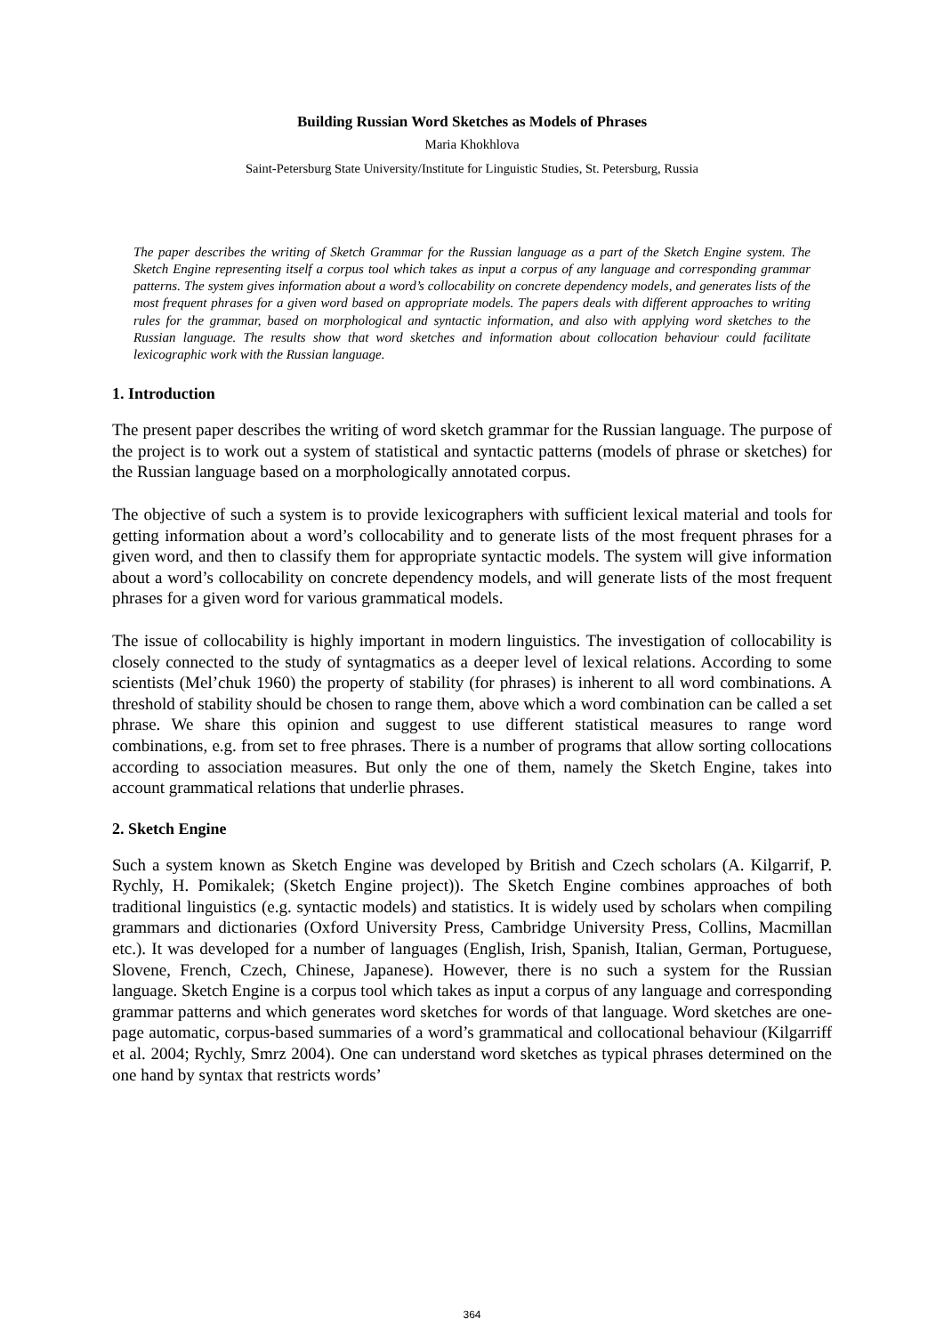Building Russian Word Sketches as Models of Phrases
Maria Khokhlova
Saint-Petersburg State University/Institute for Linguistic Studies, St. Petersburg, Russia
The paper describes the writing of Sketch Grammar for the Russian language as a part of the Sketch Engine system. The Sketch Engine representing itself a corpus tool which takes as input a corpus of any language and corresponding grammar patterns. The system gives information about a word’s collocability on concrete dependency models, and generates lists of the most frequent phrases for a given word based on appropriate models. The papers deals with different approaches to writing rules for the grammar, based on morphological and syntactic information, and also with applying word sketches to the Russian language. The results show that word sketches and information about collocation behaviour could facilitate lexicographic work with the Russian language.
1. Introduction
The present paper describes the writing of word sketch grammar for the Russian language. The purpose of the project is to work out a system of statistical and syntactic patterns (models of phrase or sketches) for the Russian language based on a morphologically annotated corpus.
The objective of such a system is to provide lexicographers with sufficient lexical material and tools for getting information about a word’s collocability and to generate lists of the most frequent phrases for a given word, and then to classify them for appropriate syntactic models. The system will give information about a word’s collocability on concrete dependency models, and will generate lists of the most frequent phrases for a given word for various grammatical models.
The issue of collocability is highly important in modern linguistics. The investigation of collocability is closely connected to the study of syntagmatics as a deeper level of lexical relations. According to some scientists (Mel’chuk 1960) the property of stability (for phrases) is inherent to all word combinations. A threshold of stability should be chosen to range them, above which a word combination can be called a set phrase. We share this opinion and suggest to use different statistical measures to range word combinations, e.g. from set to free phrases. There is a number of programs that allow sorting collocations according to association measures. But only the one of them, namely the Sketch Engine, takes into account grammatical relations that underlie phrases.
2. Sketch Engine
Such a system known as Sketch Engine was developed by British and Czech scholars (A. Kilgarrif, P. Rychly, H. Pomikalek; (Sketch Engine project)). The Sketch Engine combines approaches of both traditional linguistics (e.g. syntactic models) and statistics. It is widely used by scholars when compiling grammars and dictionaries (Oxford University Press, Cambridge University Press, Collins, Macmillan etc.). It was developed for a number of languages (English, Irish, Spanish, Italian, German, Portuguese, Slovene, French, Czech, Chinese, Japanese). However, there is no such a system for the Russian language. Sketch Engine is a corpus tool which takes as input a corpus of any language and corresponding grammar patterns and which generates word sketches for words of that language. Word sketches are one-page automatic, corpus-based summaries of a word’s grammatical and collocational behaviour (Kilgarriff et al. 2004; Rychly, Smrz 2004). One can understand word sketches as typical phrases determined on the one hand by syntax that restricts words’
364